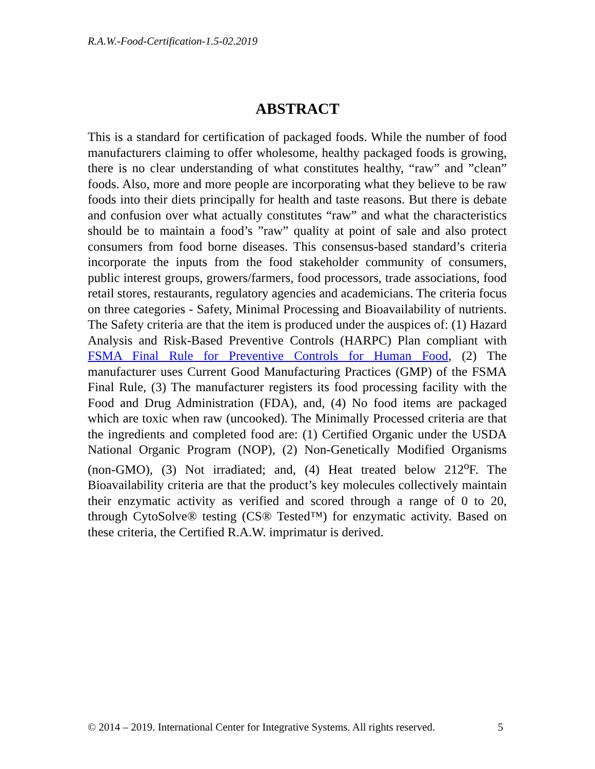R.A.W.-Food-Certification-1.5-02.2019
ABSTRACT
This is a standard for certification of packaged foods. While the number of food manufacturers claiming to offer wholesome, healthy packaged foods is growing, there is no clear understanding of what constitutes healthy, “raw” and ”clean” foods. Also, more and more people are incorporating what they believe to be raw foods into their diets principally for health and taste reasons. But there is debate and confusion over what actually constitutes “raw” and what the characteristics should be to maintain a food’s ”raw” quality at point of sale and also protect consumers from food borne diseases. This consensus-based standard’s criteria incorporate the inputs from the food stakeholder community of consumers, public interest groups, growers/farmers, food processors, trade associations, food retail stores, restaurants, regulatory agencies and academicians. The criteria focus on three categories - Safety, Minimal Processing and Bioavailability of nutrients. The Safety criteria are that the item is produced under the auspices of: (1) Hazard Analysis and Risk-Based Preventive Controls (HARPC) Plan compliant with FSMA Final Rule for Preventive Controls for Human Food, (2) The manufacturer uses Current Good Manufacturing Practices (GMP) of the FSMA Final Rule, (3) The manufacturer registers its food processing facility with the Food and Drug Administration (FDA), and, (4) No food items are packaged which are toxic when raw (uncooked). The Minimally Processed criteria are that the ingredients and completed food are: (1) Certified Organic under the USDA National Organic Program (NOP), (2) Non-Genetically Modified Organisms (non-GMO), (3) Not irradiated; and, (4) Heat treated below 212<sup>o</sup>F. The Bioavailability criteria are that the product’s key molecules collectively maintain their enzymatic activity as verified and scored through a range of 0 to 20, through CytoSolve® testing (CS® Tested™) for enzymatic activity. Based on these criteria, the Certified R.A.W. imprimatur is derived.
© 2014 – 2019. International Center for Integrative Systems. All rights reserved. 5